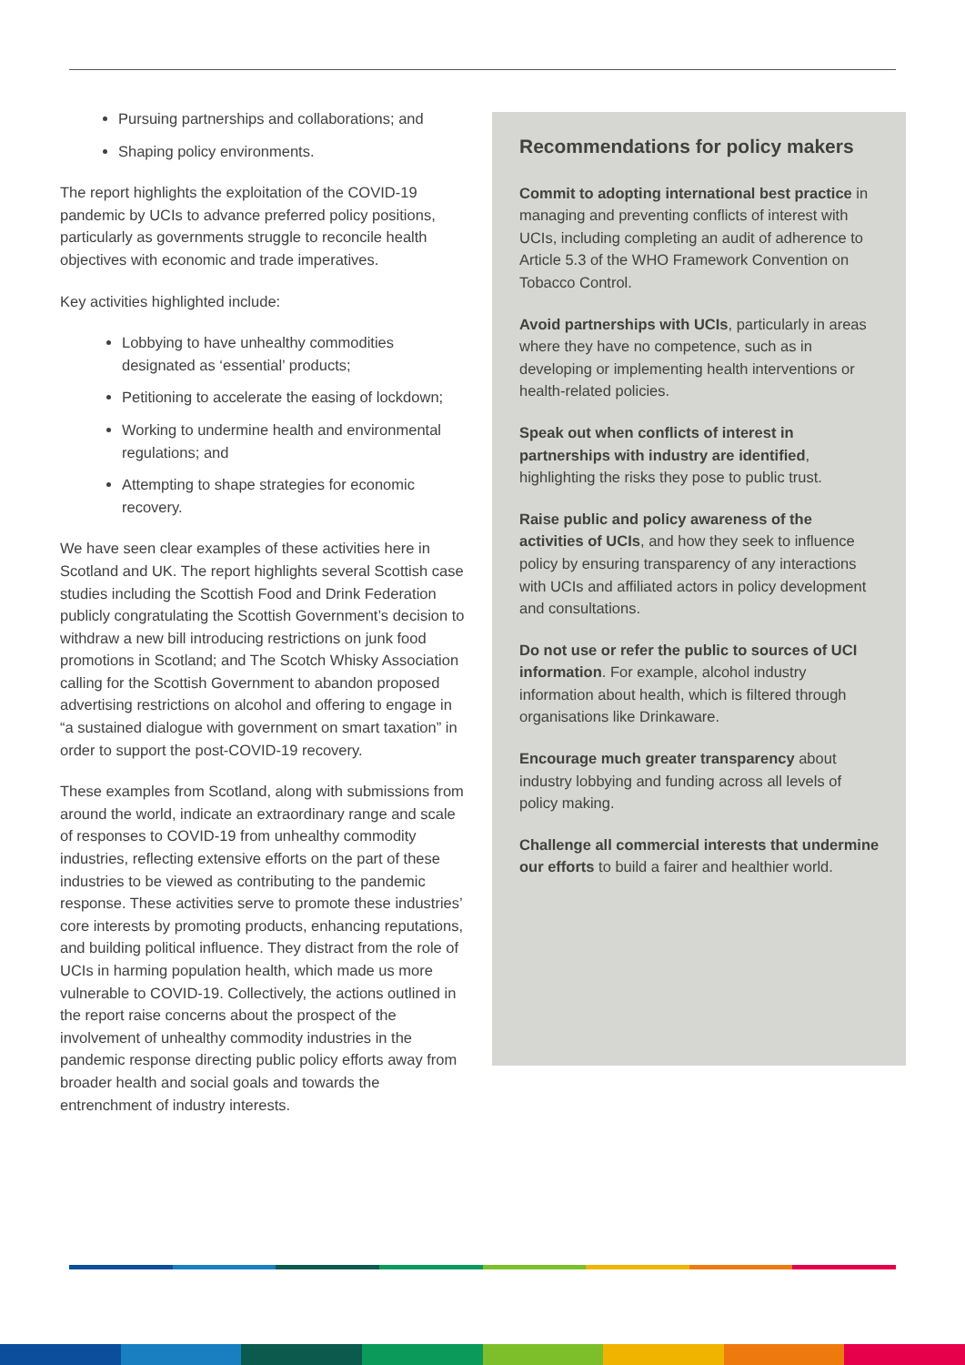Pursuing partnerships and collaborations; and
Shaping policy environments.
The report highlights the exploitation of the COVID-19 pandemic by UCIs to advance preferred policy positions, particularly as governments struggle to reconcile health objectives with economic and trade imperatives.
Key activities highlighted include:
Lobbying to have unhealthy commodities designated as ‘essential’ products;
Petitioning to accelerate the easing of lockdown;
Working to undermine health and environmental regulations; and
Attempting to shape strategies for economic recovery.
We have seen clear examples of these activities here in Scotland and UK. The report highlights several Scottish case studies including the Scottish Food and Drink Federation publicly congratulating the Scottish Government’s decision to withdraw a new bill introducing restrictions on junk food promotions in Scotland; and The Scotch Whisky Association calling for the Scottish Government to abandon proposed advertising restrictions on alcohol and offering to engage in “a sustained dialogue with government on smart taxation” in order to support the post-COVID-19 recovery.
These examples from Scotland, along with submissions from around the world, indicate an extraordinary range and scale of responses to COVID-19 from unhealthy commodity industries, reflecting extensive efforts on the part of these industries to be viewed as contributing to the pandemic response. These activities serve to promote these industries’ core interests by promoting products, enhancing reputations, and building political influence. They distract from the role of UCIs in harming population health, which made us more vulnerable to COVID-19. Collectively, the actions outlined in the report raise concerns about the prospect of the involvement of unhealthy commodity industries in the pandemic response directing public policy efforts away from broader health and social goals and towards the entrenchment of industry interests.
Recommendations for policy makers
Commit to adopting international best practice in managing and preventing conflicts of interest with UCIs, including completing an audit of adherence to Article 5.3 of the WHO Framework Convention on Tobacco Control.
Avoid partnerships with UCIs, particularly in areas where they have no competence, such as in developing or implementing health interventions or health-related policies.
Speak out when conflicts of interest in partnerships with industry are identified, highlighting the risks they pose to public trust.
Raise public and policy awareness of the activities of UCIs, and how they seek to influence policy by ensuring transparency of any interactions with UCIs and affiliated actors in policy development and consultations.
Do not use or refer the public to sources of UCI information. For example, alcohol industry information about health, which is filtered through organisations like Drinkaware.
Encourage much greater transparency about industry lobbying and funding across all levels of policy making.
Challenge all commercial interests that undermine our efforts to build a fairer and healthier world.